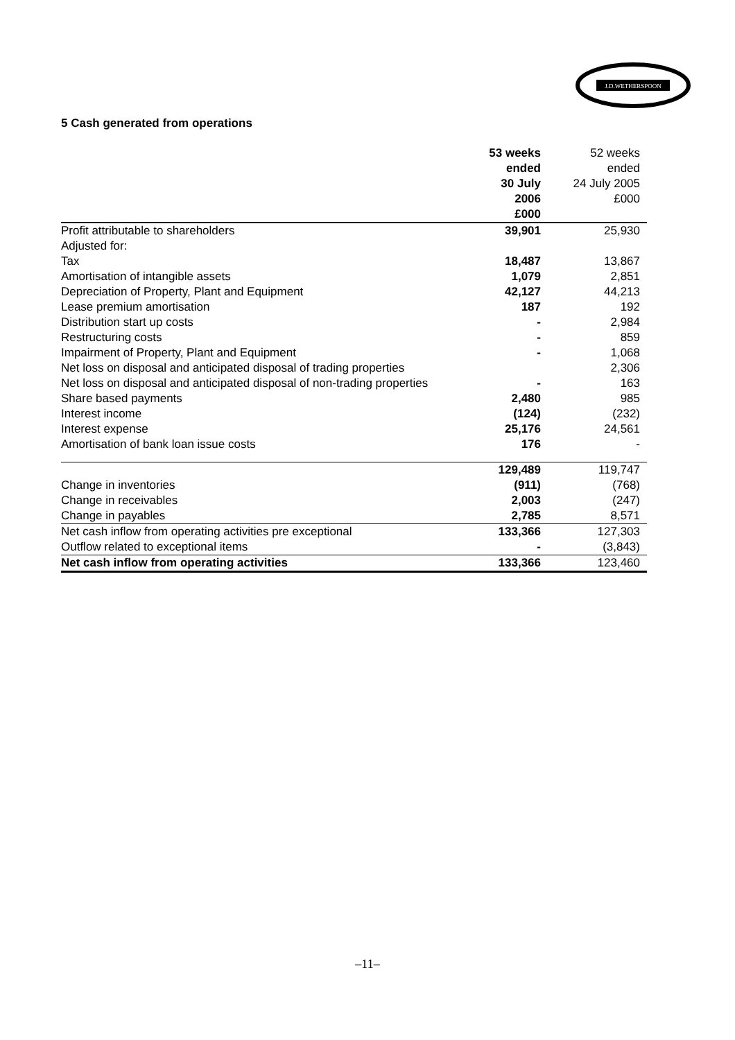J.D.WETHERSPOON
5 Cash generated from operations
| | 53 weeks ended 30 July 2006 £000 | 52 weeks ended 24 July 2005 £000 |
| --- | --- | --- |
| Profit attributable to shareholders | 39,901 | 25,930 |
| Adjusted for: | | |
| Tax | 18,487 | 13,867 |
| Amortisation of intangible assets | 1,079 | 2,851 |
| Depreciation of Property, Plant and Equipment | 42,127 | 44,213 |
| Lease premium amortisation | 187 | 192 |
| Distribution start up costs | - | 2,984 |
| Restructuring costs | - | 859 |
| Impairment of Property, Plant and Equipment | - | 1,068 |
| Net loss on disposal and anticipated disposal of trading properties | | 2,306 |
| Net loss on disposal and anticipated disposal of non-trading properties | - | 163 |
| Share based payments | 2,480 | 985 |
| Interest income | (124) | (232) |
| Interest expense | 25,176 | 24,561 |
| Amortisation of bank loan issue costs | 176 | - |
| | 129,489 | 119,747 |
| Change in inventories | (911) | (768) |
| Change in receivables | 2,003 | (247) |
| Change in payables | 2,785 | 8,571 |
| Net cash inflow from operating activities pre exceptional | 133,366 | 127,303 |
| Outflow related to exceptional items | - | (3,843) |
| Net cash inflow from operating activities | 133,366 | 123,460 |
–11–